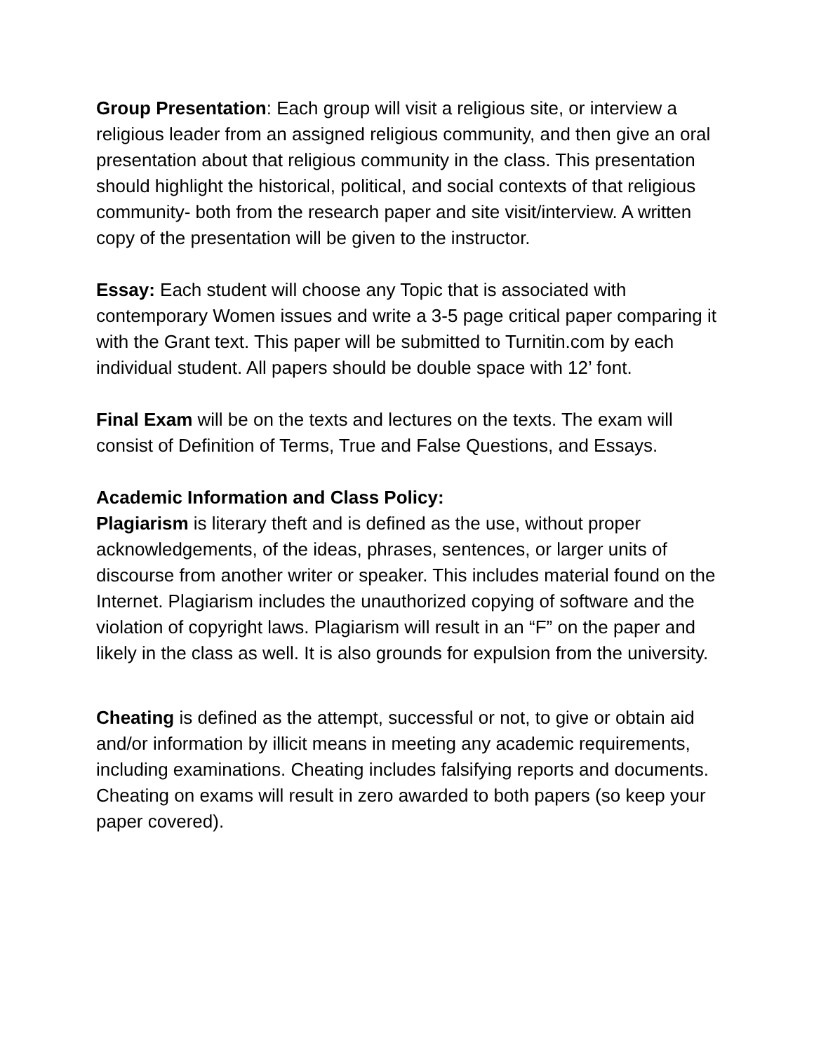Group Presentation: Each group will visit a religious site, or interview a religious leader from an assigned religious community, and then give an oral presentation about that religious community in the class. This presentation should highlight the historical, political, and social contexts of that religious community- both from the research paper and site visit/interview. A written copy of the presentation will be given to the instructor.
Essay: Each student will choose any Topic that is associated with contemporary Women issues and write a 3-5 page critical paper comparing it with the Grant text. This paper will be submitted to Turnitin.com by each individual student. All papers should be double space with 12’ font.
Final Exam will be on the texts and lectures on the texts. The exam will consist of Definition of Terms, True and False Questions, and Essays.
Academic Information and Class Policy:
Plagiarism is literary theft and is defined as the use, without proper acknowledgements, of the ideas, phrases, sentences, or larger units of discourse from another writer or speaker. This includes material found on the Internet. Plagiarism includes the unauthorized copying of software and the violation of copyright laws. Plagiarism will result in an “F” on the paper and likely in the class as well. It is also grounds for expulsion from the university.
Cheating is defined as the attempt, successful or not, to give or obtain aid and/or information by illicit means in meeting any academic requirements, including examinations. Cheating includes falsifying reports and documents. Cheating on exams will result in zero awarded to both papers (so keep your paper covered).